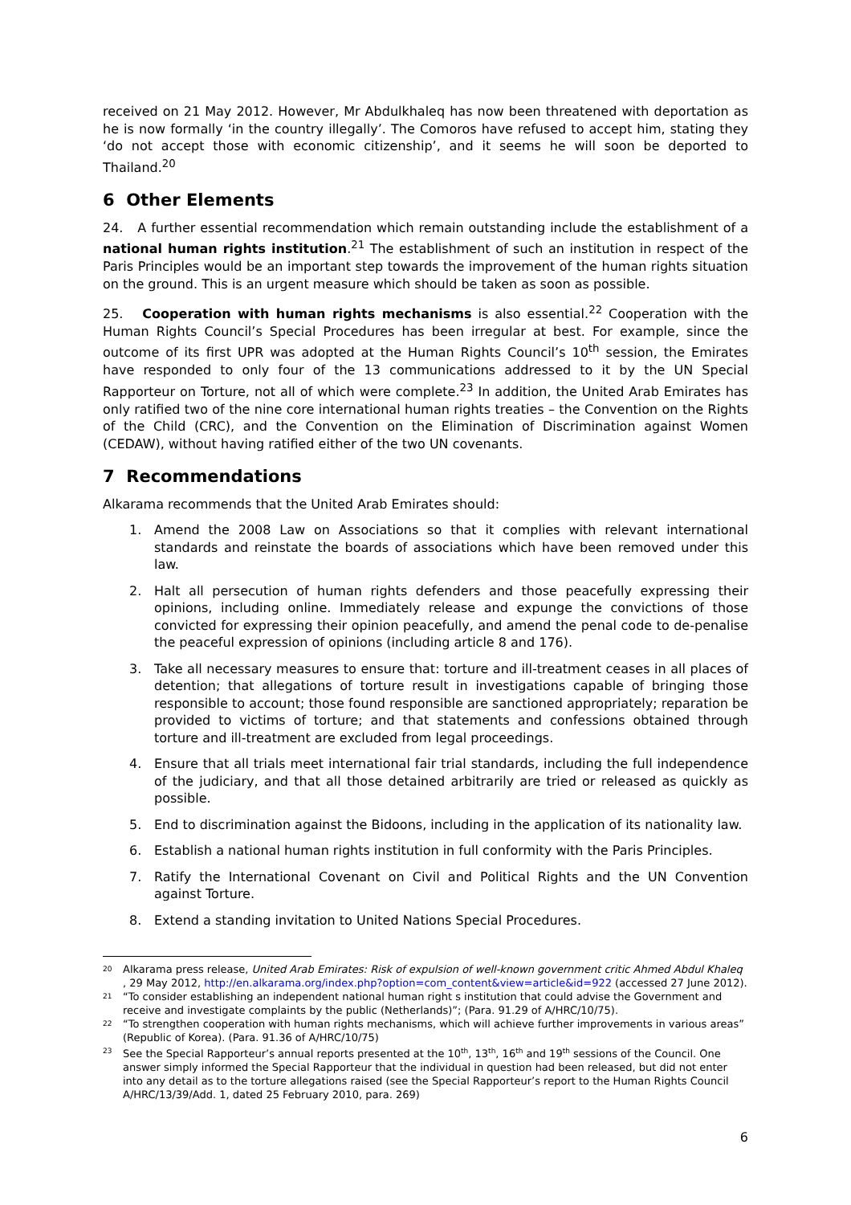received on 21 May 2012. However, Mr Abdulkhaleq has now been threatened with deportation as he is now formally ‘in the country illegally’. The Comoros have refused to accept him, stating they ‘do not accept those with economic citizenship’, and it seems he will soon be deported to Thailand.<sup>20</sup>
6 Other Elements
24. A further essential recommendation which remain outstanding include the establishment of a national human rights institution.<sup>21</sup> The establishment of such an institution in respect of the Paris Principles would be an important step towards the improvement of the human rights situation on the ground. This is an urgent measure which should be taken as soon as possible.
25. Cooperation with human rights mechanisms is also essential.<sup>22</sup> Cooperation with the Human Rights Council’s Special Procedures has been irregular at best. For example, since the outcome of its first UPR was adopted at the Human Rights Council’s 10<sup>th</sup> session, the Emirates have responded to only four of the 13 communications addressed to it by the UN Special Rapporteur on Torture, not all of which were complete.<sup>23</sup> In addition, the United Arab Emirates has only ratified two of the nine core international human rights treaties – the Convention on the Rights of the Child (CRC), and the Convention on the Elimination of Discrimination against Women (CEDAW), without having ratified either of the two UN covenants.
7 Recommendations
Alkarama recommends that the United Arab Emirates should:
1. Amend the 2008 Law on Associations so that it complies with relevant international standards and reinstate the boards of associations which have been removed under this law.
2. Halt all persecution of human rights defenders and those peacefully expressing their opinions, including online. Immediately release and expunge the convictions of those convicted for expressing their opinion peacefully, and amend the penal code to de-penalise the peaceful expression of opinions (including article 8 and 176).
3. Take all necessary measures to ensure that: torture and ill-treatment ceases in all places of detention; that allegations of torture result in investigations capable of bringing those responsible to account; those found responsible are sanctioned appropriately; reparation be provided to victims of torture; and that statements and confessions obtained through torture and ill-treatment are excluded from legal proceedings.
4. Ensure that all trials meet international fair trial standards, including the full independence of the judiciary, and that all those detained arbitrarily are tried or released as quickly as possible.
5. End to discrimination against the Bidoons, including in the application of its nationality law.
6. Establish a national human rights institution in full conformity with the Paris Principles.
7. Ratify the International Covenant on Civil and Political Rights and the UN Convention against Torture.
8. Extend a standing invitation to United Nations Special Procedures.
<sup>20</sup> Alkarama press release, United Arab Emirates: Risk of expulsion of well-known government critic Ahmed Abdul Khaleq , 29 May 2012, http://en.alkarama.org/index.php?option=com_content&view=article&id=922 (accessed 27 June 2012).
<sup>21</sup> “To consider establishing an independent national human right s institution that could advise the Government and receive and investigate complaints by the public (Netherlands)”; (Para. 91.29 of A/HRC/10/75).
<sup>22</sup> “To strengthen cooperation with human rights mechanisms, which will achieve further improvements in various areas” (Republic of Korea). (Para. 91.36 of A/HRC/10/75)
<sup>23</sup> See the Special Rapporteur’s annual reports presented at the 10<sup>th</sup>, 13<sup>th</sup>, 16<sup>th</sup> and 19<sup>th</sup> sessions of the Council. One answer simply informed the Special Rapporteur that the individual in question had been released, but did not enter into any detail as to the torture allegations raised (see the Special Rapporteur’s report to the Human Rights Council A/HRC/13/39/Add. 1, dated 25 February 2010, para. 269)
6